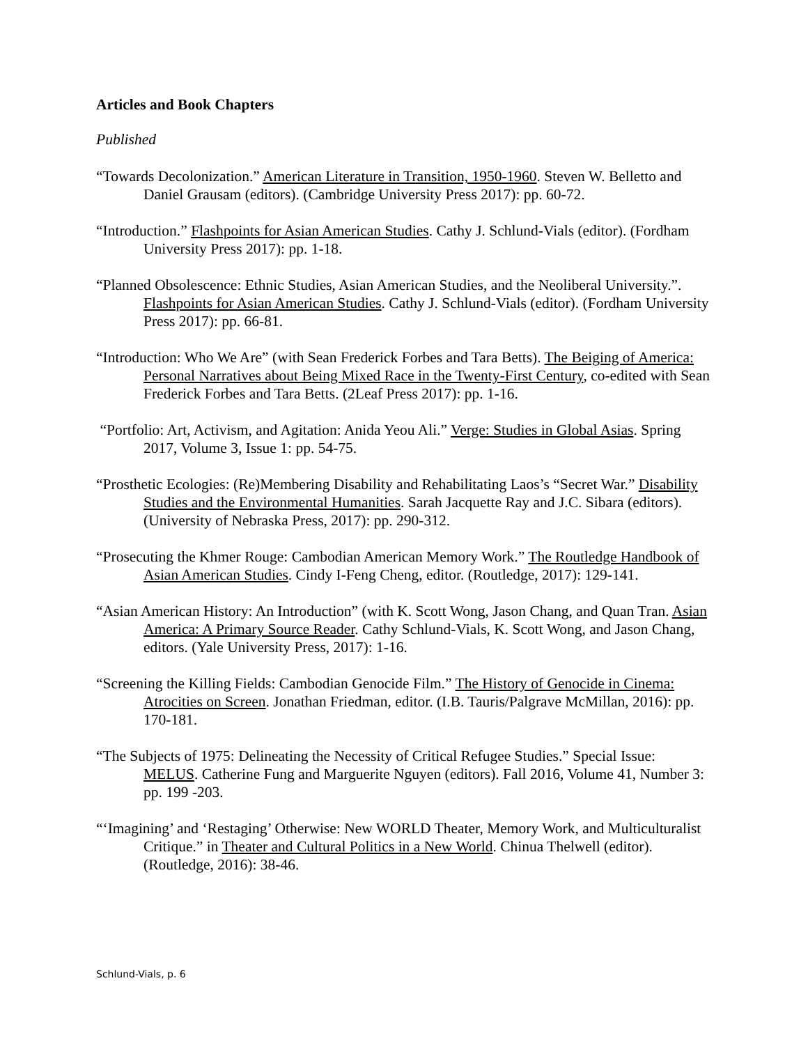Articles and Book Chapters
Published
“Towards Decolonization.” American Literature in Transition, 1950-1960. Steven W. Belletto and Daniel Grausam (editors). (Cambridge University Press 2017): pp. 60-72.
“Introduction.” Flashpoints for Asian American Studies. Cathy J. Schlund-Vials (editor). (Fordham University Press 2017): pp. 1-18.
“Planned Obsolescence: Ethnic Studies, Asian American Studies, and the Neoliberal University.”. Flashpoints for Asian American Studies. Cathy J. Schlund-Vials (editor). (Fordham University Press 2017): pp. 66-81.
“Introduction: Who We Are” (with Sean Frederick Forbes and Tara Betts). The Beiging of America: Personal Narratives about Being Mixed Race in the Twenty-First Century, co-edited with Sean Frederick Forbes and Tara Betts. (2Leaf Press 2017): pp. 1-16.
“Portfolio: Art, Activism, and Agitation: Anida Yeou Ali.” Verge: Studies in Global Asias. Spring 2017, Volume 3, Issue 1: pp. 54-75.
“Prosthetic Ecologies: (Re)Membering Disability and Rehabilitating Laos’s “Secret War.” Disability Studies and the Environmental Humanities. Sarah Jacquette Ray and J.C. Sibara (editors). (University of Nebraska Press, 2017): pp. 290-312.
“Prosecuting the Khmer Rouge: Cambodian American Memory Work.” The Routledge Handbook of Asian American Studies. Cindy I-Feng Cheng, editor. (Routledge, 2017): 129-141.
“Asian American History: An Introduction” (with K. Scott Wong, Jason Chang, and Quan Tran. Asian America: A Primary Source Reader. Cathy Schlund-Vials, K. Scott Wong, and Jason Chang, editors. (Yale University Press, 2017): 1-16.
“Screening the Killing Fields: Cambodian Genocide Film.” The History of Genocide in Cinema: Atrocities on Screen. Jonathan Friedman, editor. (I.B. Tauris/Palgrave McMillan, 2016): pp. 170-181.
“The Subjects of 1975: Delineating the Necessity of Critical Refugee Studies.” Special Issue: MELUS. Catherine Fung and Marguerite Nguyen (editors). Fall 2016, Volume 41, Number 3: pp. 199 -203.
“‘Imagining’ and ‘Restaging’ Otherwise: New WORLD Theater, Memory Work, and Multiculturalist Critique.” in Theater and Cultural Politics in a New World. Chinua Thelwell (editor). (Routledge, 2016): 38-46.
Schlund-Vials, p. 6